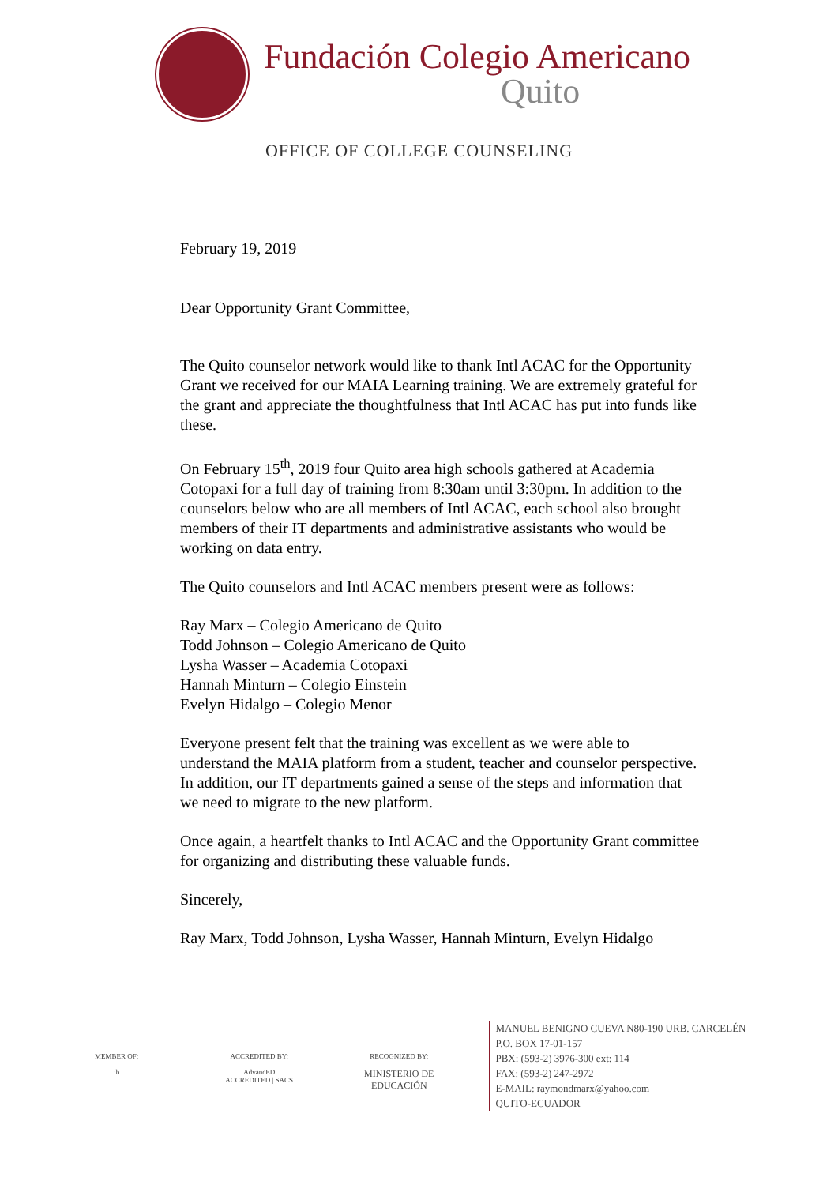Fundación Colegio Americano
Quito
OFFICE OF COLLEGE COUNSELING
February 19, 2019
Dear Opportunity Grant Committee,
The Quito counselor network would like to thank Intl ACAC for the Opportunity Grant we received for our MAIA Learning training. We are extremely grateful for the grant and appreciate the thoughtfulness that Intl ACAC has put into funds like these.
On February 15<sup>th</sup>, 2019 four Quito area high schools gathered at Academia Cotopaxi for a full day of training from 8:30am until 3:30pm. In addition to the counselors below who are all members of Intl ACAC, each school also brought members of their IT departments and administrative assistants who would be working on data entry.
The Quito counselors and Intl ACAC members present were as follows:
Ray Marx – Colegio Americano de Quito
Todd Johnson – Colegio Americano de Quito
Lysha Wasser – Academia Cotopaxi
Hannah Minturn – Colegio Einstein
Evelyn Hidalgo – Colegio Menor
Everyone present felt that the training was excellent as we were able to understand the MAIA platform from a student, teacher and counselor perspective. In addition, our IT departments gained a sense of the steps and information that we need to migrate to the new platform.
Once again, a heartfelt thanks to Intl ACAC and the Opportunity Grant committee for organizing and distributing these valuable funds.
Sincerely,
Ray Marx, Todd Johnson, Lysha Wasser, Hannah Minturn, Evelyn Hidalgo
MEMBER OF:
ib
ACCREDITED BY:
AdvancED
ACCREDITED | SACS
RECOGNIZED BY:
MINISTERIO DE
EDUCACIÓN
MANUEL BENIGNO CUEVA N80-190 URB. CARCELÉN
P.O. BOX 17-01-157
PBX: (593-2) 3976-300 ext: 114
FAX: (593-2) 247-2972
E-MAIL: raymondmarx@yahoo.com
QUITO-ECUADOR